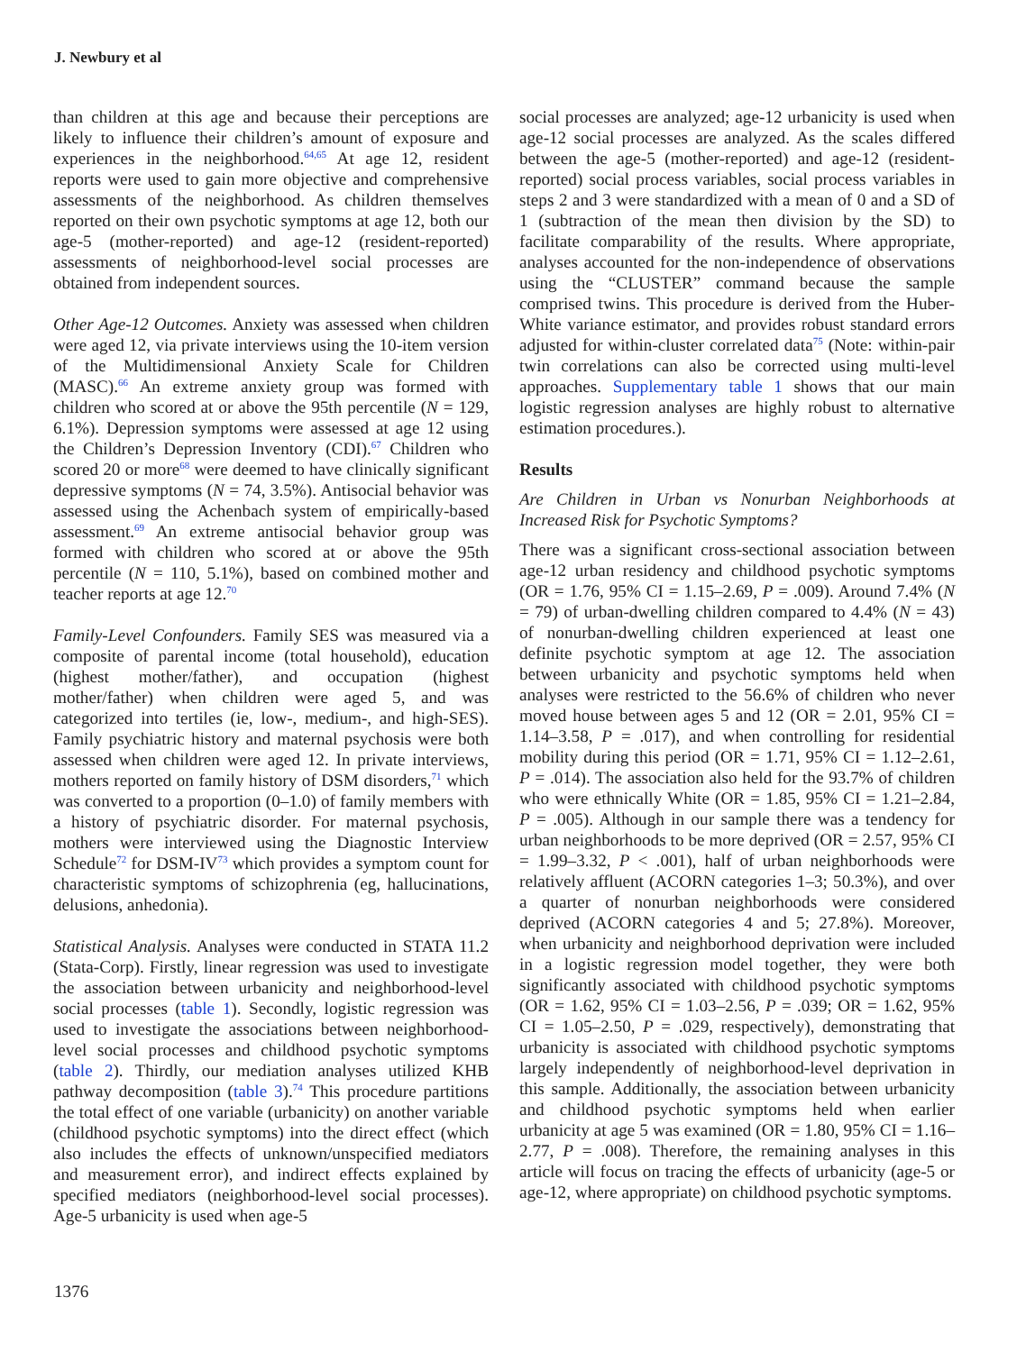J. Newbury et al
than children at this age and because their perceptions are likely to influence their children’s amount of exposure and experiences in the neighborhood.<sup>64,65</sup> At age 12, resident reports were used to gain more objective and comprehensive assessments of the neighborhood. As children themselves reported on their own psychotic symptoms at age 12, both our age-5 (mother-reported) and age-12 (resident-reported) assessments of neighborhood-level social processes are obtained from independent sources.
Other Age-12 Outcomes. Anxiety was assessed when children were aged 12, via private interviews using the 10-item version of the Multidimensional Anxiety Scale for Children (MASC).<sup>66</sup> An extreme anxiety group was formed with children who scored at or above the 95th percentile (N = 129, 6.1%). Depression symptoms were assessed at age 12 using the Children’s Depression Inventory (CDI).<sup>67</sup> Children who scored 20 or more<sup>68</sup> were deemed to have clinically significant depressive symptoms (N = 74, 3.5%). Antisocial behavior was assessed using the Achenbach system of empirically-based assessment.<sup>69</sup> An extreme antisocial behavior group was formed with children who scored at or above the 95th percentile (N = 110, 5.1%), based on combined mother and teacher reports at age 12.<sup>70</sup>
Family-Level Confounders. Family SES was measured via a composite of parental income (total household), education (highest mother/father), and occupation (highest mother/father) when children were aged 5, and was categorized into tertiles (ie, low-, medium-, and high-SES). Family psychiatric history and maternal psychosis were both assessed when children were aged 12. In private interviews, mothers reported on family history of DSM disorders,<sup>71</sup> which was converted to a proportion (0–1.0) of family members with a history of psychiatric disorder. For maternal psychosis, mothers were interviewed using the Diagnostic Interview Schedule<sup>72</sup> for DSM-IV<sup>73</sup> which provides a symptom count for characteristic symptoms of schizophrenia (eg, hallucinations, delusions, anhedonia).
Statistical Analysis. Analyses were conducted in STATA 11.2 (Stata-Corp). Firstly, linear regression was used to investigate the association between urbanicity and neighborhood-level social processes (table 1). Secondly, logistic regression was used to investigate the associations between neighborhood-level social processes and childhood psychotic symptoms (table 2). Thirdly, our mediation analyses utilized KHB pathway decomposition (table 3).<sup>74</sup> This procedure partitions the total effect of one variable (urbanicity) on another variable (childhood psychotic symptoms) into the direct effect (which also includes the effects of unknown/unspecified mediators and measurement error), and indirect effects explained by specified mediators (neighborhood-level social processes). Age-5 urbanicity is used when age-5
social processes are analyzed; age-12 urbanicity is used when age-12 social processes are analyzed. As the scales differed between the age-5 (mother-reported) and age-12 (resident-reported) social process variables, social process variables in steps 2 and 3 were standardized with a mean of 0 and a SD of 1 (subtraction of the mean then division by the SD) to facilitate comparability of the results. Where appropriate, analyses accounted for the non-independence of observations using the “CLUSTER” command because the sample comprised twins. This procedure is derived from the Huber-White variance estimator, and provides robust standard errors adjusted for within-cluster correlated data<sup>75</sup> (Note: within-pair twin correlations can also be corrected using multi-level approaches. Supplementary table 1 shows that our main logistic regression analyses are highly robust to alternative estimation procedures.).
Results
Are Children in Urban vs Nonurban Neighborhoods at Increased Risk for Psychotic Symptoms?
There was a significant cross-sectional association between age-12 urban residency and childhood psychotic symptoms (OR = 1.76, 95% CI = 1.15–2.69, P = .009). Around 7.4% (N = 79) of urban-dwelling children compared to 4.4% (N = 43) of nonurban-dwelling children experienced at least one definite psychotic symptom at age 12. The association between urbanicity and psychotic symptoms held when analyses were restricted to the 56.6% of children who never moved house between ages 5 and 12 (OR = 2.01, 95% CI = 1.14–3.58, P = .017), and when controlling for residential mobility during this period (OR = 1.71, 95% CI = 1.12–2.61, P = .014). The association also held for the 93.7% of children who were ethnically White (OR = 1.85, 95% CI = 1.21–2.84, P = .005). Although in our sample there was a tendency for urban neighborhoods to be more deprived (OR = 2.57, 95% CI = 1.99–3.32, P < .001), half of urban neighborhoods were relatively affluent (ACORN categories 1–3; 50.3%), and over a quarter of nonurban neighborhoods were considered deprived (ACORN categories 4 and 5; 27.8%). Moreover, when urbanicity and neighborhood deprivation were included in a logistic regression model together, they were both significantly associated with childhood psychotic symptoms (OR = 1.62, 95% CI = 1.03–2.56, P = .039; OR = 1.62, 95% CI = 1.05–2.50, P = .029, respectively), demonstrating that urbanicity is associated with childhood psychotic symptoms largely independently of neighborhood-level deprivation in this sample. Additionally, the association between urbanicity and childhood psychotic symptoms held when earlier urbanicity at age 5 was examined (OR = 1.80, 95% CI = 1.16–2.77, P = .008). Therefore, the remaining analyses in this article will focus on tracing the effects of urbanicity (age-5 or age-12, where appropriate) on childhood psychotic symptoms.
1376